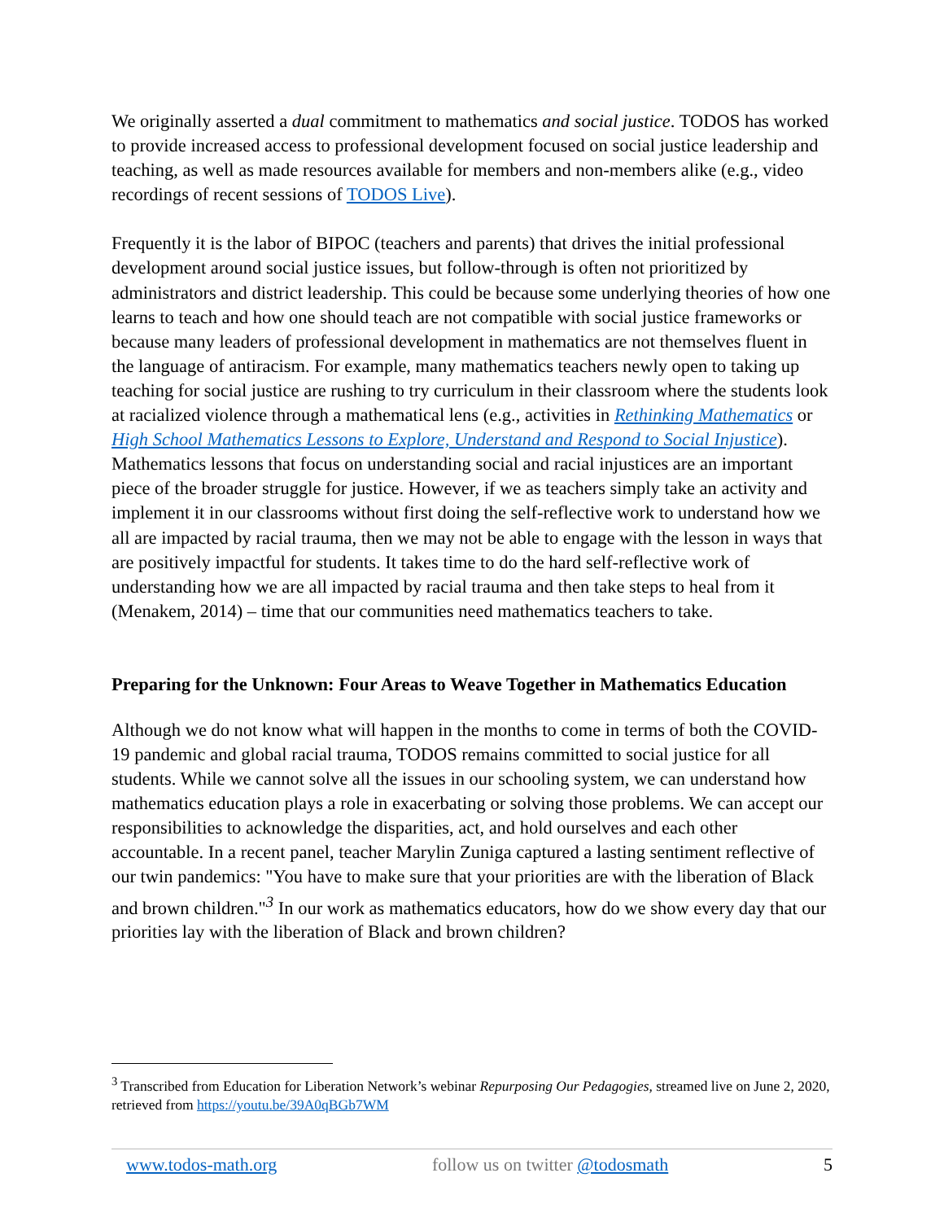We originally asserted a dual commitment to mathematics and social justice. TODOS has worked to provide increased access to professional development focused on social justice leadership and teaching, as well as made resources available for members and non-members alike (e.g., video recordings of recent sessions of TODOS Live).
Frequently it is the labor of BIPOC (teachers and parents) that drives the initial professional development around social justice issues, but follow-through is often not prioritized by administrators and district leadership. This could be because some underlying theories of how one learns to teach and how one should teach are not compatible with social justice frameworks or because many leaders of professional development in mathematics are not themselves fluent in the language of antiracism. For example, many mathematics teachers newly open to taking up teaching for social justice are rushing to try curriculum in their classroom where the students look at racialized violence through a mathematical lens (e.g., activities in Rethinking Mathematics or High School Mathematics Lessons to Explore, Understand and Respond to Social Injustice). Mathematics lessons that focus on understanding social and racial injustices are an important piece of the broader struggle for justice. However, if we as teachers simply take an activity and implement it in our classrooms without first doing the self-reflective work to understand how we all are impacted by racial trauma, then we may not be able to engage with the lesson in ways that are positively impactful for students. It takes time to do the hard self-reflective work of understanding how we are all impacted by racial trauma and then take steps to heal from it (Menakem, 2014) – time that our communities need mathematics teachers to take.
Preparing for the Unknown: Four Areas to Weave Together in Mathematics Education
Although we do not know what will happen in the months to come in terms of both the COVID-19 pandemic and global racial trauma, TODOS remains committed to social justice for all students. While we cannot solve all the issues in our schooling system, we can understand how mathematics education plays a role in exacerbating or solving those problems. We can accept our responsibilities to acknowledge the disparities, act, and hold ourselves and each other accountable. In a recent panel, teacher Marylin Zuniga captured a lasting sentiment reflective of our twin pandemics: "You have to make sure that your priorities are with the liberation of Black and brown children."<sup>3</sup> In our work as mathematics educators, how do we show every day that our priorities lay with the liberation of Black and brown children?
<sup>3</sup> Transcribed from Education for Liberation Network’s webinar Repurposing Our Pedagogies, streamed live on June 2, 2020, retrieved from https://youtu.be/39A0qBGb7WM
www.todos-math.org follow us on twitter @todosmath 5